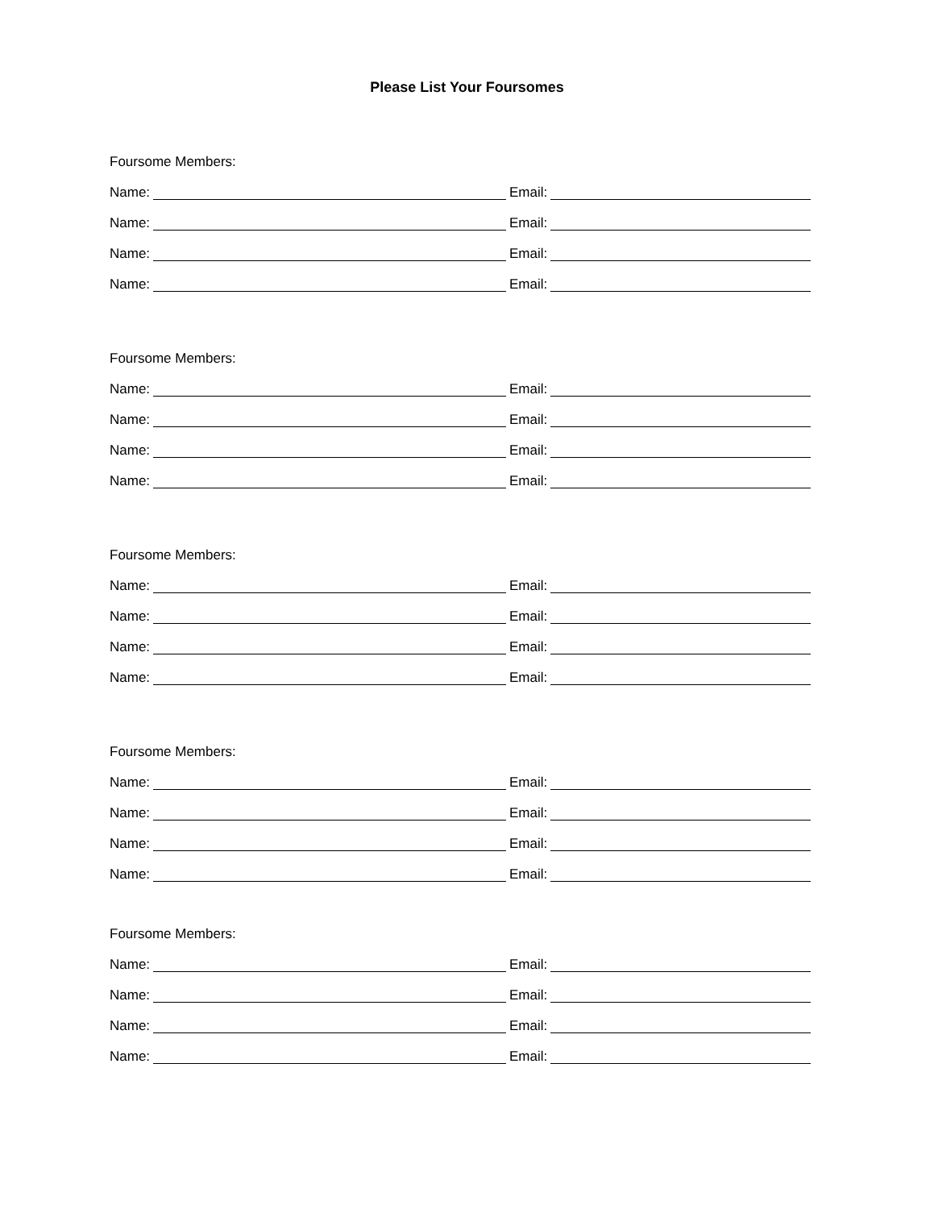Please List Your Foursomes
Foursome Members:
Name: Email:
Name: Email:
Name: Email:
Name: Email:
Foursome Members:
Name: Email:
Name: Email:
Name: Email:
Name: Email:
Foursome Members:
Name: Email:
Name: Email:
Name: Email:
Name: Email:
Foursome Members:
Name: Email:
Name: Email:
Name: Email:
Name: Email:
Foursome Members:
Name: Email:
Name: Email:
Name: Email:
Name: Email: